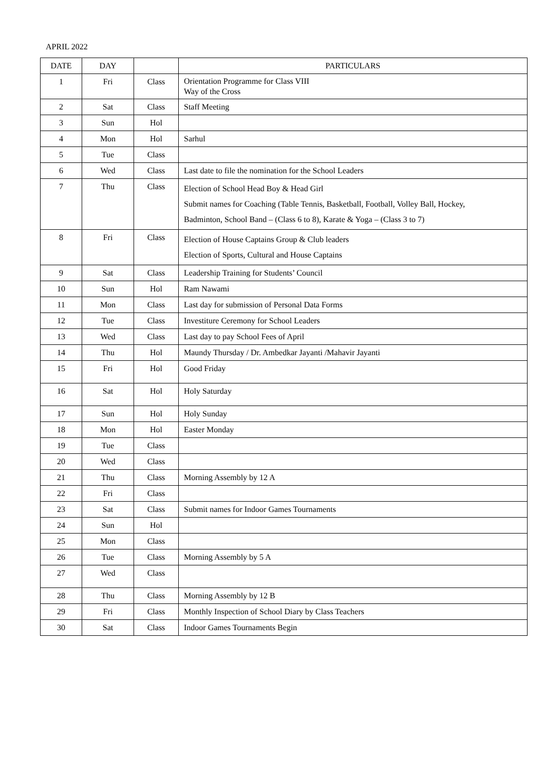APRIL 2022
| DATE | DAY | | PARTICULARS |
| --- | --- | --- | --- |
| 1 | Fri | Class | Orientation Programme for Class VIII Way of the Cross |
| 2 | Sat | Class | Staff Meeting |
| 3 | Sun | Hol | |
| 4 | Mon | Hol | Sarhul |
| 5 | Tue | Class | |
| 6 | Wed | Class | Last date to file the nomination for the School Leaders |
| 7 | Thu | Class | Election of School Head Boy & Head Girl Submit names for Coaching (Table Tennis, Basketball, Football, Volley Ball, Hockey, Badminton, School Band – (Class 6 to 8), Karate & Yoga – (Class 3 to 7) |
| 8 | Fri | Class | Election of House Captains Group & Club leaders Election of Sports, Cultural and House Captains |
| 9 | Sat | Class | Leadership Training for Students’ Council |
| 10 | Sun | Hol | Ram Nawami |
| 11 | Mon | Class | Last day for submission of Personal Data Forms |
| 12 | Tue | Class | Investiture Ceremony for School Leaders |
| 13 | Wed | Class | Last day to pay School Fees of April |
| 14 | Thu | Hol | Maundy Thursday / Dr. Ambedkar Jayanti /Mahavir Jayanti |
| 15 | Fri | Hol | Good Friday |
| 16 | Sat | Hol | Holy Saturday |
| 17 | Sun | Hol | Holy Sunday |
| 18 | Mon | Hol | Easter Monday |
| 19 | Tue | Class | |
| 20 | Wed | Class | |
| 21 | Thu | Class | Morning Assembly by 12 A |
| 22 | Fri | Class | |
| 23 | Sat | Class | Submit names for Indoor Games Tournaments |
| 24 | Sun | Hol | |
| 25 | Mon | Class | |
| 26 | Tue | Class | Morning Assembly by 5 A |
| 27 | Wed | Class | |
| 28 | Thu | Class | Morning Assembly by 12 B |
| 29 | Fri | Class | Monthly Inspection of School Diary by Class Teachers |
| 30 | Sat | Class | Indoor Games Tournaments Begin |